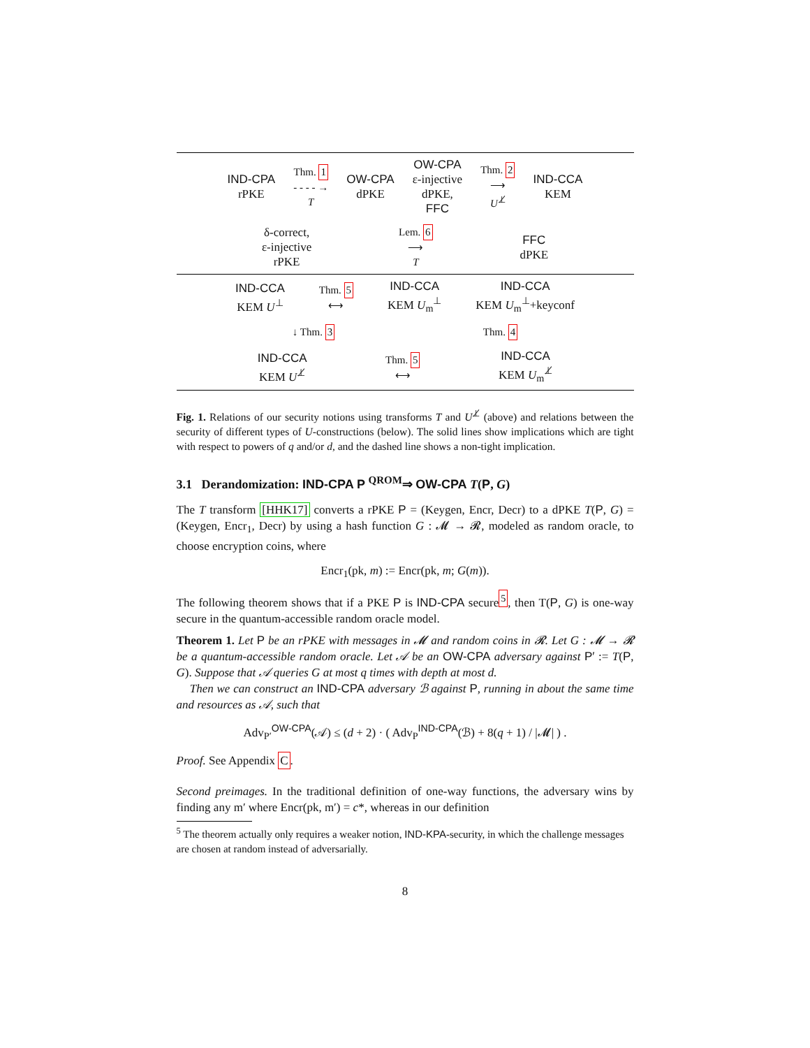IND-CPA
rPKE
Thm. 1
- - - - →
T
OW-CPA
dPKE
OW-CPA
ε-injective
dPKE,
FFC
Thm. 2
⟶
U<sup>⊥̸</sup>
IND-CCA
KEM
δ-correct,
ε-injective
rPKE
Lem. 6
⟶
T
FFC
dPKE
IND-CCA
KEM U<sup>⊥</sup>
Thm. 5
⟷
IND-CCA
KEM U<sub>m</sub><sup>⊥</sup>
IND-CCA
KEM U<sub>m</sub><sup>⊥</sup>+keyconf
↓ Thm. 3 Thm. 4
IND-CCA
KEM U<sup>⊥̸</sup>
Thm. 5
⟷
IND-CCA
KEM U<sub>m</sub><sup>⊥̸</sup>
Fig. 1. Relations of our security notions using transforms T and U<sup>⊥̸</sup> (above) and relations between the security of different types of U-constructions (below). The solid lines show implications which are tight with respect to powers of q and/or d, and the dashed line shows a non-tight implication.
3.1 Derandomization: IND-CPA P <sup>QROM</sup>⇒ OW-CPA T(P, G)
The T transform [HHK17] converts a rPKE P = (Keygen, Encr, Decr) to a dPKE T(P, G) = (Keygen, Encr<sub>1</sub>, Decr) by using a hash function G : 𝓜 → 𝓡, modeled as random oracle, to choose encryption coins, where
Encr<sub>1</sub>(pk, m) := Encr(pk, m; G(m)).
The following theorem shows that if a PKE P is IND-CPA secure<sup>5</sup>, then T(P, G) is one-way secure in the quantum-accessible random oracle model.
Theorem 1. Let P be an rPKE with messages in 𝓜 and random coins in 𝓡. Let G : 𝓜 → 𝓡 be a quantum-accessible random oracle. Let 𝒜 be an OW-CPA adversary against P′ := T(P, G). Suppose that 𝒜 queries G at most q times with depth at most d.
Then we can construct an IND-CPA adversary ℬ against P, running in about the same time and resources as 𝒜, such that
Adv<sub>P′</sub><sup>OW-CPA</sup>(𝒜) ≤ (d + 2) · ( Adv<sub>P</sub><sup>IND-CPA</sup>(ℬ) + 8(q + 1) / |𝓜| ) .
Proof. See Appendix C.
Second preimages. In the traditional definition of one-way functions, the adversary wins by finding any m′ where Encr(pk, m′) = c*, whereas in our definition
<sup>5</sup> The theorem actually only requires a weaker notion, IND-KPA-security, in which the challenge messages are chosen at random instead of adversarially.
8